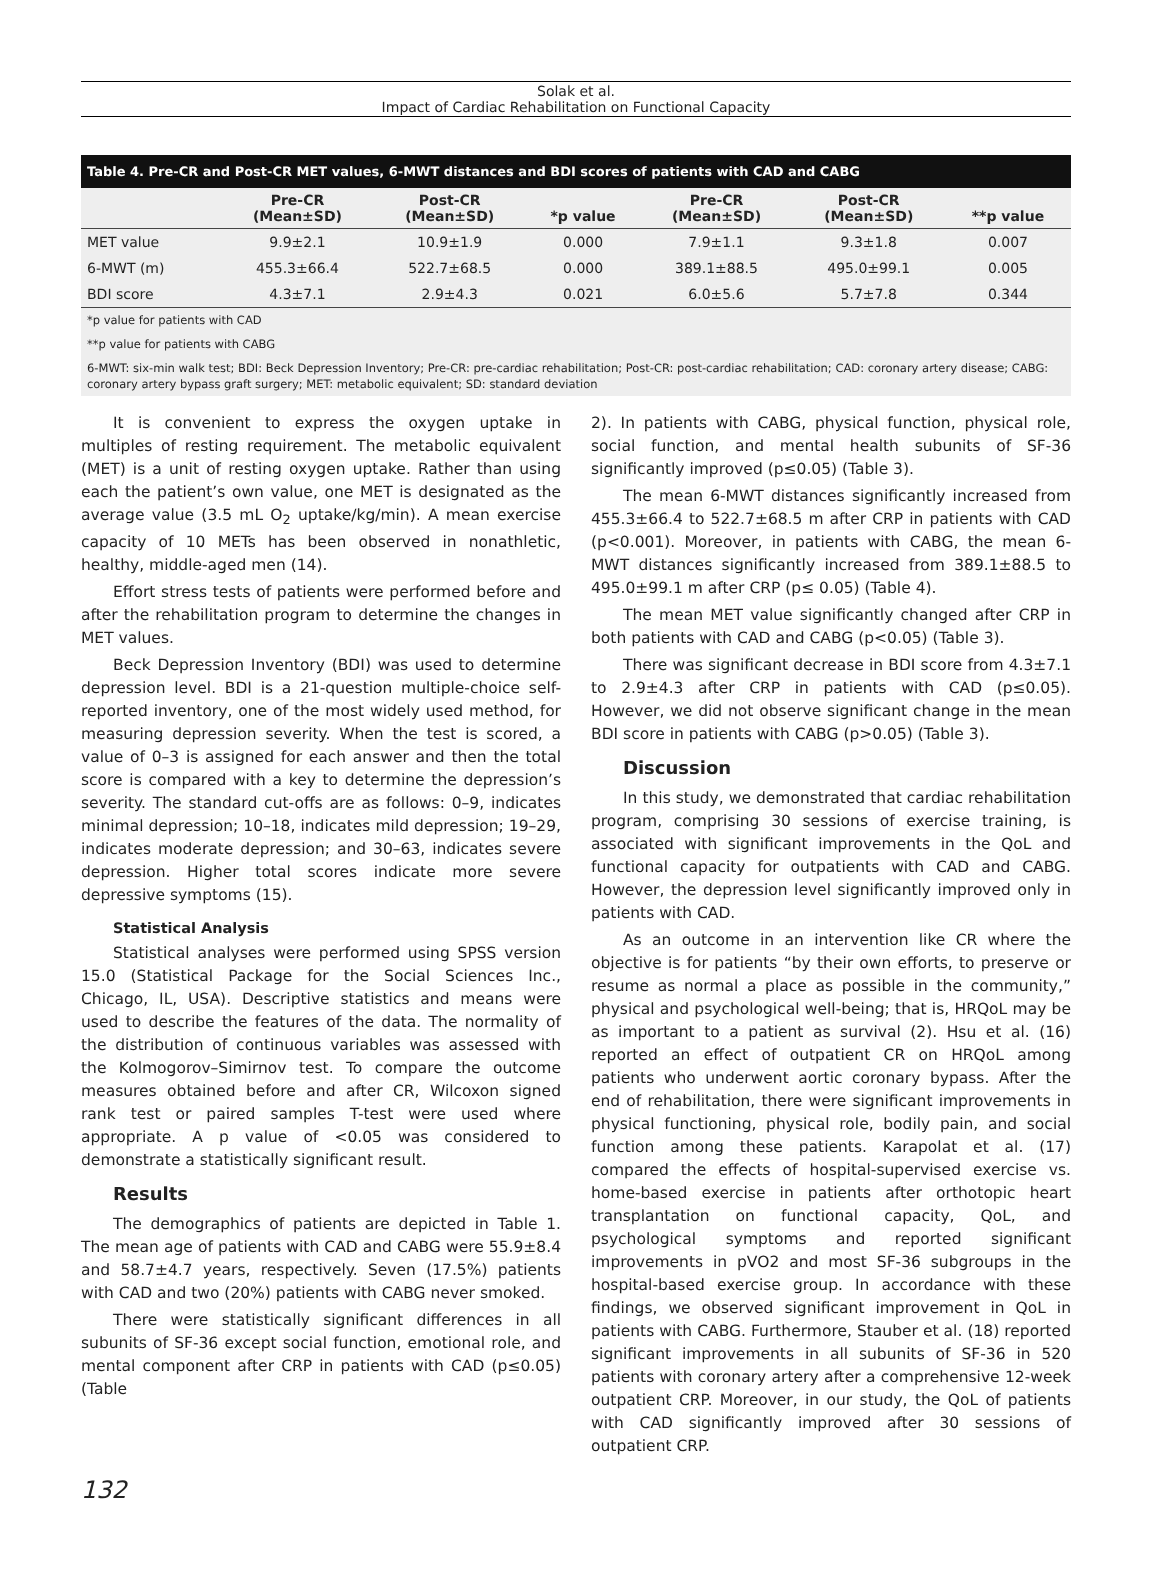Solak et al.
Impact of Cardiac Rehabilitation on Functional Capacity
Table 4. Pre-CR and Post-CR MET values, 6-MWT distances and BDI scores of patients with CAD and CABG
| | Pre-CR (Mean±SD) | Post-CR (Mean±SD) | *p value | Pre-CR (Mean±SD) | Post-CR (Mean±SD) | **p value |
| --- | --- | --- | --- | --- | --- | --- |
| MET value | 9.9±2.1 | 10.9±1.9 | 0.000 | 7.9±1.1 | 9.3±1.8 | 0.007 |
| 6-MWT (m) | 455.3±66.4 | 522.7±68.5 | 0.000 | 389.1±88.5 | 495.0±99.1 | 0.005 |
| BDI score | 4.3±7.1 | 2.9±4.3 | 0.021 | 6.0±5.6 | 5.7±7.8 | 0.344 |
*p value for patients with CAD
**p value for patients with CABG
6-MWT: six-min walk test; BDI: Beck Depression Inventory; Pre-CR: pre-cardiac rehabilitation; Post-CR: post-cardiac rehabilitation; CAD: coronary artery disease; CABG: coronary artery bypass graft surgery; MET: metabolic equivalent; SD: standard deviation
It is convenient to express the oxygen uptake in multiples of resting requirement. The metabolic equivalent (MET) is a unit of resting oxygen uptake. Rather than using each the patient’s own value, one MET is designated as the average value (3.5 mL O<sub>2</sub> uptake/kg/min). A mean exercise capacity of 10 METs has been observed in nonathletic, healthy, middle-aged men (14).
Effort stress tests of patients were performed before and after the rehabilitation program to determine the changes in MET values.
Beck Depression Inventory (BDI) was used to determine depression level. BDI is a 21-question multiple-choice self-reported inventory, one of the most widely used method, for measuring depression severity. When the test is scored, a value of 0–3 is assigned for each answer and then the total score is compared with a key to determine the depression’s severity. The standard cut-offs are as follows: 0–9, indicates minimal depression; 10–18, indicates mild depression; 19–29, indicates moderate depression; and 30–63, indicates severe depression. Higher total scores indicate more severe depressive symptoms (15).
Statistical Analysis
Statistical analyses were performed using SPSS version 15.0 (Statistical Package for the Social Sciences Inc., Chicago, IL, USA). Descriptive statistics and means were used to describe the features of the data. The normality of the distribution of continuous variables was assessed with the Kolmogorov–Simirnov test. To compare the outcome measures obtained before and after CR, Wilcoxon signed rank test or paired samples T-test were used where appropriate. A p value of <0.05 was considered to demonstrate a statistically significant result.
Results
The demographics of patients are depicted in Table 1. The mean age of patients with CAD and CABG were 55.9±8.4 and 58.7±4.7 years, respectively. Seven (17.5%) patients with CAD and two (20%) patients with CABG never smoked.
There were statistically significant differences in all subunits of SF-36 except social function, emotional role, and mental component after CRP in patients with CAD (p≤0.05) (Table
2). In patients with CABG, physical function, physical role, social function, and mental health subunits of SF-36 significantly improved (p≤0.05) (Table 3).
The mean 6-MWT distances significantly increased from 455.3±66.4 to 522.7±68.5 m after CRP in patients with CAD (p<0.001). Moreover, in patients with CABG, the mean 6-MWT distances significantly increased from 389.1±88.5 to 495.0±99.1 m after CRP (p≤ 0.05) (Table 4).
The mean MET value significantly changed after CRP in both patients with CAD and CABG (p<0.05) (Table 3).
There was significant decrease in BDI score from 4.3±7.1 to 2.9±4.3 after CRP in patients with CAD (p≤0.05). However, we did not observe significant change in the mean BDI score in patients with CABG (p>0.05) (Table 3).
Discussion
In this study, we demonstrated that cardiac rehabilitation program, comprising 30 sessions of exercise training, is associated with significant improvements in the QoL and functional capacity for outpatients with CAD and CABG. However, the depression level significantly improved only in patients with CAD.
As an outcome in an intervention like CR where the objective is for patients “by their own efforts, to preserve or resume as normal a place as possible in the community,” physical and psychological well-being; that is, HRQoL may be as important to a patient as survival (2). Hsu et al. (16) reported an effect of outpatient CR on HRQoL among patients who underwent aortic coronary bypass. After the end of rehabilitation, there were significant improvements in physical functioning, physical role, bodily pain, and social function among these patients. Karapolat et al. (17) compared the effects of hospital-supervised exercise vs. home-based exercise in patients after orthotopic heart transplantation on functional capacity, QoL, and psychological symptoms and reported significant improvements in pVO2 and most SF-36 subgroups in the hospital-based exercise group. In accordance with these findings, we observed significant improvement in QoL in patients with CABG. Furthermore, Stauber et al. (18) reported significant improvements in all subunits of SF-36 in 520 patients with coronary artery after a comprehensive 12-week outpatient CRP. Moreover, in our study, the QoL of patients with CAD significantly improved after 30 sessions of outpatient CRP.
132